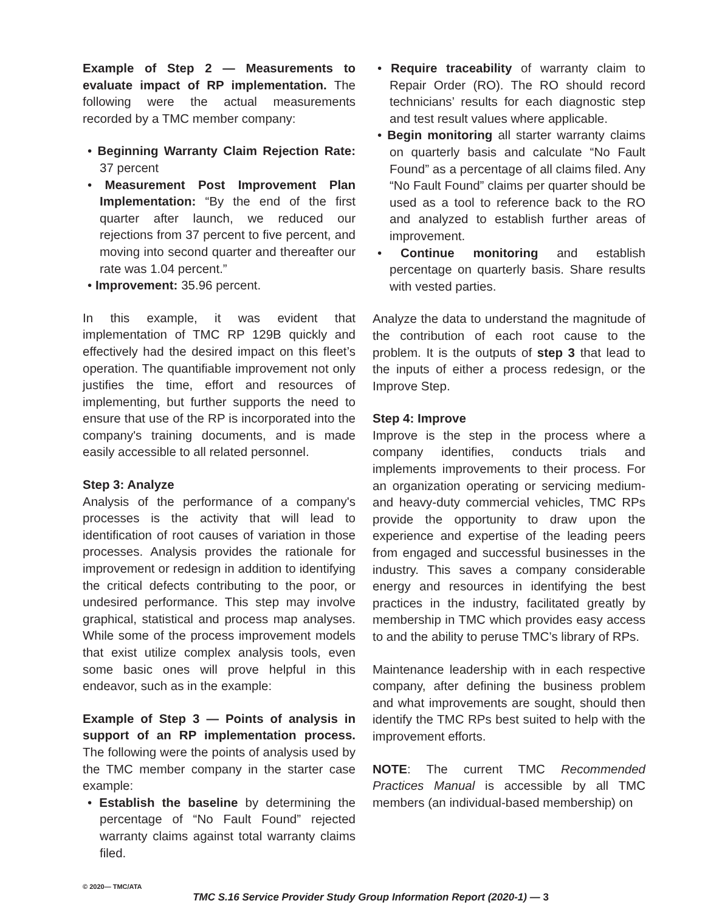Example of Step 2 — Measurements to evaluate impact of RP implementation. The following were the actual measurements recorded by a TMC member company:
• Beginning Warranty Claim Rejection Rate: 37 percent
• Measurement Post Improvement Plan Implementation: “By the end of the first quarter after launch, we reduced our rejections from 37 percent to five percent, and moving into second quarter and thereafter our rate was 1.04 percent.”
• Improvement: 35.96 percent.
In this example, it was evident that implementation of TMC RP 129B quickly and effectively had the desired impact on this fleet’s operation. The quantifiable improvement not only justifies the time, effort and resources of implementing, but further supports the need to ensure that use of the RP is incorporated into the company's training documents, and is made easily accessible to all related personnel.
Step 3: Analyze
Analysis of the performance of a company's processes is the activity that will lead to identification of root causes of variation in those processes. Analysis provides the rationale for improvement or redesign in addition to identifying the critical defects contributing to the poor, or undesired performance. This step may involve graphical, statistical and process map analyses. While some of the process improvement models that exist utilize complex analysis tools, even some basic ones will prove helpful in this endeavor, such as in the example:
Example of Step 3 — Points of analysis in support of an RP implementation process. The following were the points of analysis used by the TMC member company in the starter case example:
• Establish the baseline by determining the percentage of “No Fault Found” rejected warranty claims against total warranty claims filed.
• Require traceability of warranty claim to Repair Order (RO). The RO should record technicians’ results for each diagnostic step and test result values where applicable.
• Begin monitoring all starter warranty claims on quarterly basis and calculate “No Fault Found” as a percentage of all claims filed. Any “No Fault Found” claims per quarter should be used as a tool to reference back to the RO and analyzed to establish further areas of improvement.
• Continue monitoring and establish percentage on quarterly basis. Share results with vested parties.
Analyze the data to understand the magnitude of the contribution of each root cause to the problem. It is the outputs of step 3 that lead to the inputs of either a process redesign, or the Improve Step.
Step 4: Improve
Improve is the step in the process where a company identifies, conducts trials and implements improvements to their process. For an organization operating or servicing medium- and heavy-duty commercial vehicles, TMC RPs provide the opportunity to draw upon the experience and expertise of the leading peers from engaged and successful businesses in the industry. This saves a company considerable energy and resources in identifying the best practices in the industry, facilitated greatly by membership in TMC which provides easy access to and the ability to peruse TMC’s library of RPs.
Maintenance leadership with in each respective company, after defining the business problem and what improvements are sought, should then identify the TMC RPs best suited to help with the improvement efforts.
NOTE: The current TMC Recommended Practices Manual is accessible by all TMC members (an individual-based membership) on
© 2020— TMC/ATA
TMC S.16 Service Provider Study Group Information Report (2020-1) — 3